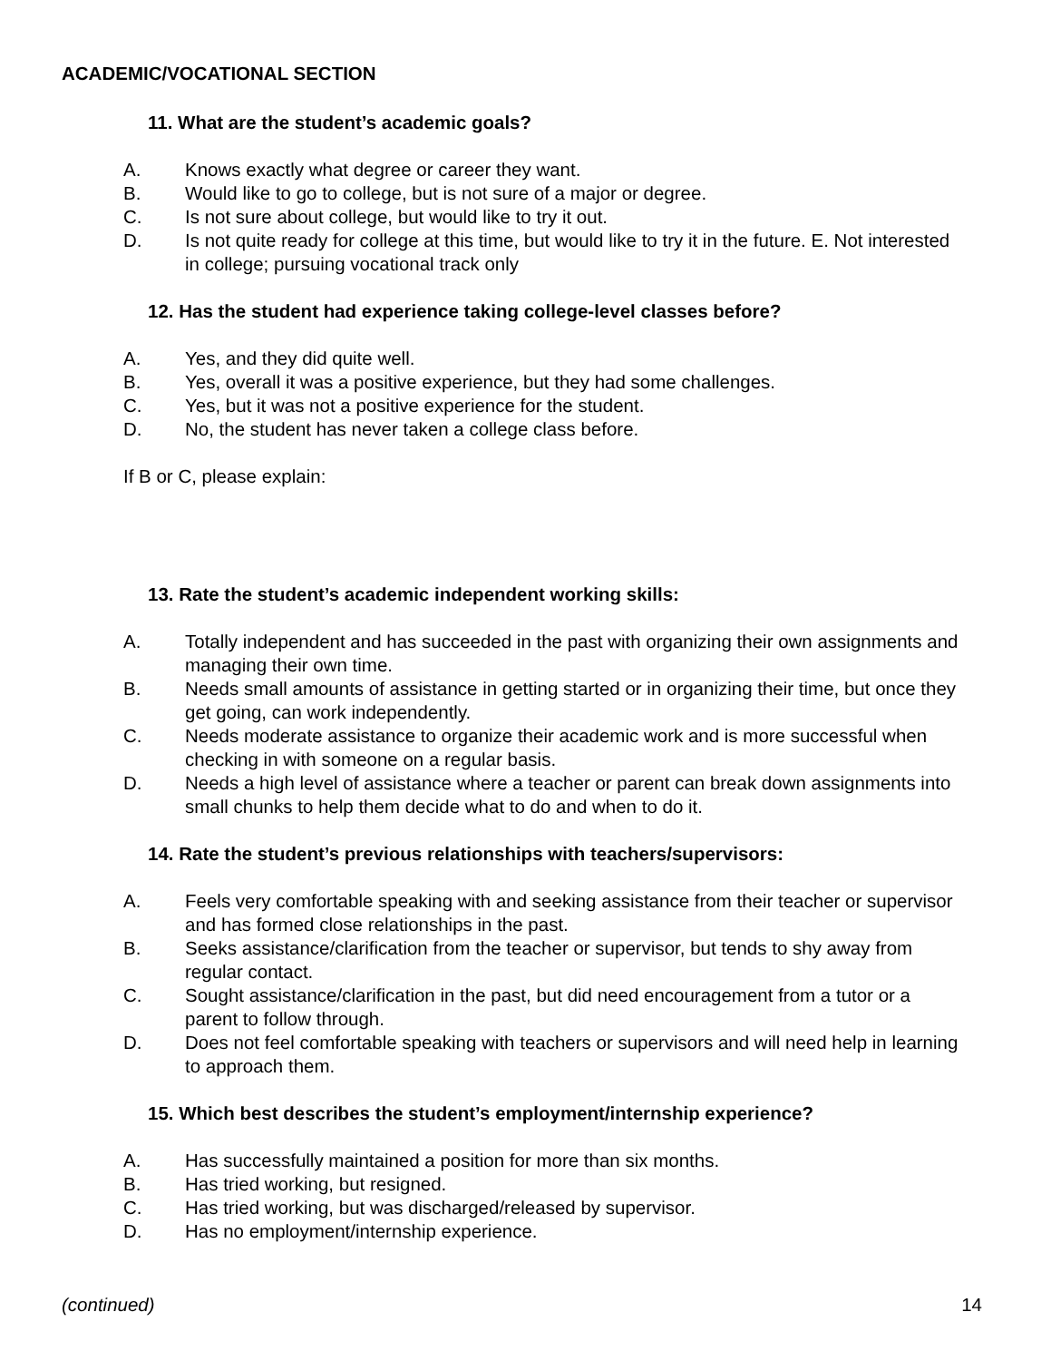ACADEMIC/VOCATIONAL SECTION
11. What are the student’s academic goals?
A. Knows exactly what degree or career they want.
B. Would like to go to college, but is not sure of a major or degree.
C. Is not sure about college, but would like to try it out.
D. Is not quite ready for college at this time, but would like to try it in the future. E. Not interested in college; pursuing vocational track only
12. Has the student had experience taking college-level classes before?
A. Yes, and they did quite well.
B. Yes, overall it was a positive experience, but they had some challenges.
C. Yes, but it was not a positive experience for the student.
D. No, the student has never taken a college class before.
If B or C, please explain:
13. Rate the student’s academic independent working skills:
A. Totally independent and has succeeded in the past with organizing their own assignments and managing their own time.
B. Needs small amounts of assistance in getting started or in organizing their time, but once they get going, can work independently.
C. Needs moderate assistance to organize their academic work and is more successful when checking in with someone on a regular basis.
D. Needs a high level of assistance where a teacher or parent can break down assignments into small chunks to help them decide what to do and when to do it.
14. Rate the student’s previous relationships with teachers/supervisors:
A. Feels very comfortable speaking with and seeking assistance from their teacher or supervisor and has formed close relationships in the past.
B. Seeks assistance/clarification from the teacher or supervisor, but tends to shy away from regular contact.
C. Sought assistance/clarification in the past, but did need encouragement from a tutor or a parent to follow through.
D. Does not feel comfortable speaking with teachers or supervisors and will need help in learning to approach them.
15. Which best describes the student’s employment/internship experience?
A. Has successfully maintained a position for more than six months.
B. Has tried working, but resigned.
C. Has tried working, but was discharged/released by supervisor.
D. Has no employment/internship experience.
(continued) 14